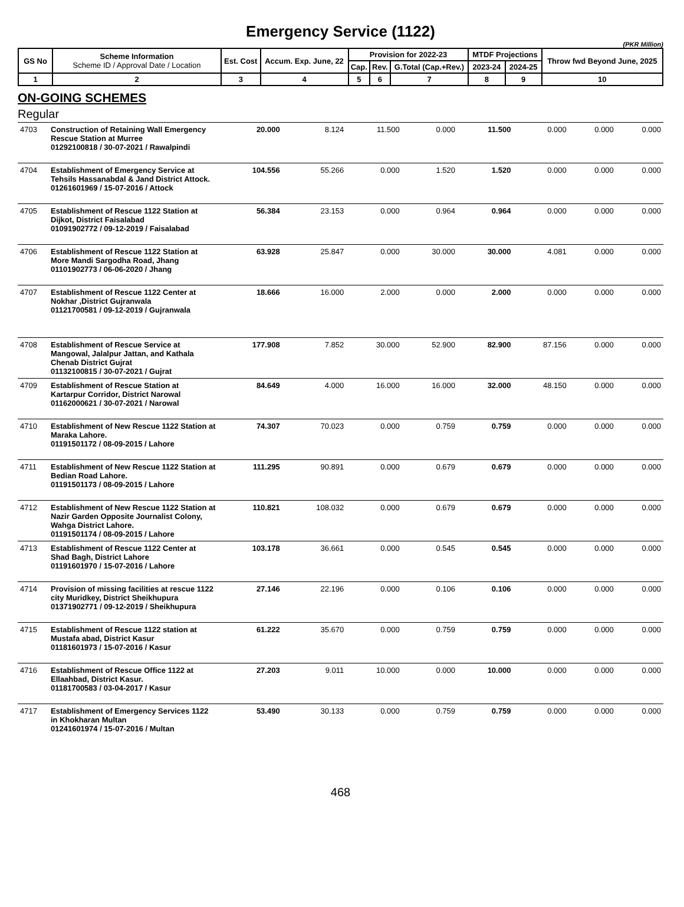Emergency Service (1122)
(PKR Million)
| GS No | Scheme Information Scheme ID / Approval Date / Location | Est. Cost | Accum. Exp. June, 22 | Provision for 2022-23 | | | MTDF Projections | | Throw fwd Beyond June, 2025 |
| --- | --- | --- | --- | --- | --- | --- | --- | --- | --- |
| | | | | Cap. | Rev. | G.Total (Cap.+Rev.) | 2023-24 | 2024-25 | |
| 1 | 2 | 3 | 4 | 5 | 6 | 7 | 8 | 9 | 10 |
ON-GOING SCHEMES
Regular
| 4703 | Construction of Retaining Wall Emergency Rescue Station at Murree 01292100818 / 30-07-2021 / Rawalpindi | 20.000 | 8.124 | 11.500 | 0.000 | 11.500 | 0.000 | 0.000 | 0.000 |
| 4704 | Establishment of Emergency Service at Tehsils Hassanabdal & Jand District Attock. 01261601969 / 15-07-2016 / Attock | 104.556 | 55.266 | 0.000 | 1.520 | 1.520 | 0.000 | 0.000 | 0.000 |
| 4705 | Establishment of Rescue 1122 Station at Dijkot, District Faisalabad 01091902772 / 09-12-2019 / Faisalabad | 56.384 | 23.153 | 0.000 | 0.964 | 0.964 | 0.000 | 0.000 | 0.000 |
| 4706 | Establishment of Rescue 1122 Station at More Mandi Sargodha Road, Jhang 01101902773 / 06-06-2020 / Jhang | 63.928 | 25.847 | 0.000 | 30.000 | 30.000 | 4.081 | 0.000 | 0.000 |
| 4707 | Establishment of Rescue 1122 Center at Nokhar ,District Gujranwala 01121700581 / 09-12-2019 / Gujranwala | 18.666 | 16.000 | 2.000 | 0.000 | 2.000 | 0.000 | 0.000 | 0.000 |
| 4708 | Establishment of Rescue Service at Mangowal, Jalalpur Jattan, and Kathala Chenab District Gujrat 01132100815 / 30-07-2021 / Gujrat | 177.908 | 7.852 | 30.000 | 52.900 | 82.900 | 87.156 | 0.000 | 0.000 |
| 4709 | Establishment of Rescue Station at Kartarpur Corridor, District Narowal 01162000621 / 30-07-2021 / Narowal | 84.649 | 4.000 | 16.000 | 16.000 | 32.000 | 48.150 | 0.000 | 0.000 |
| 4710 | Establishment of New Rescue 1122 Station at Maraka Lahore. 01191501172 / 08-09-2015 / Lahore | 74.307 | 70.023 | 0.000 | 0.759 | 0.759 | 0.000 | 0.000 | 0.000 |
| 4711 | Establishment of New Rescue 1122 Station at Bedian Road Lahore. 01191501173 / 08-09-2015 / Lahore | 111.295 | 90.891 | 0.000 | 0.679 | 0.679 | 0.000 | 0.000 | 0.000 |
| 4712 | Establishment of New Rescue 1122 Station at Nazir Garden Opposite Journalist Colony, Wahga District Lahore. 01191501174 / 08-09-2015 / Lahore | 110.821 | 108.032 | 0.000 | 0.679 | 0.679 | 0.000 | 0.000 | 0.000 |
| 4713 | Establishment of Rescue 1122 Center at Shad Bagh, District Lahore 01191601970 / 15-07-2016 / Lahore | 103.178 | 36.661 | 0.000 | 0.545 | 0.545 | 0.000 | 0.000 | 0.000 |
| 4714 | Provision of missing facilities at rescue 1122 city Muridkey, District Sheikhupura 01371902771 / 09-12-2019 / Sheikhupura | 27.146 | 22.196 | 0.000 | 0.106 | 0.106 | 0.000 | 0.000 | 0.000 |
| 4715 | Establishment of Rescue 1122 station at Mustafa abad, District Kasur 01181601973 / 15-07-2016 / Kasur | 61.222 | 35.670 | 0.000 | 0.759 | 0.759 | 0.000 | 0.000 | 0.000 |
| 4716 | Establishment of Rescue Office 1122 at Ellaahbad, District Kasur. 01181700583 / 03-04-2017 / Kasur | 27.203 | 9.011 | 10.000 | 0.000 | 10.000 | 0.000 | 0.000 | 0.000 |
| 4717 | Establishment of Emergency Services 1122 in Khokharan Multan 01241601974 / 15-07-2016 / Multan | 53.490 | 30.133 | 0.000 | 0.759 | 0.759 | 0.000 | 0.000 | 0.000 |
468